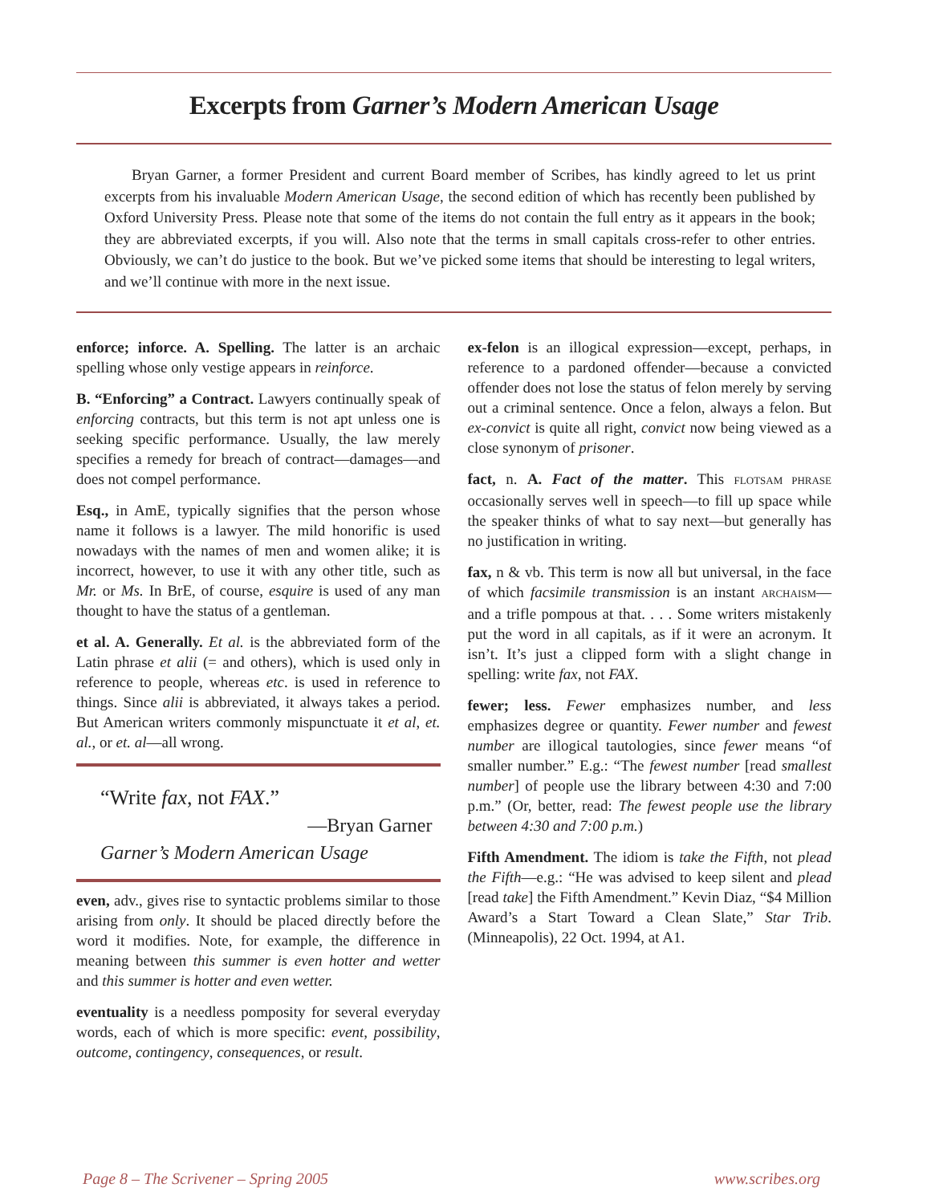Excerpts from Garner’s Modern American Usage
Bryan Garner, a former President and current Board member of Scribes, has kindly agreed to let us print excerpts from his invaluable Modern American Usage, the second edition of which has recently been published by Oxford University Press. Please note that some of the items do not contain the full entry as it appears in the book; they are abbreviated excerpts, if you will. Also note that the terms in small capitals cross-refer to other entries. Obviously, we can’t do justice to the book. But we’ve picked some items that should be interesting to legal writers, and we’ll continue with more in the next issue.
enforce; inforce. A. Spelling. The latter is an archaic spelling whose only vestige appears in reinforce.
B. “Enforcing” a Contract. Lawyers continually speak of enforcing contracts, but this term is not apt unless one is seeking specific performance. Usually, the law merely specifies a remedy for breach of contract—damages—and does not compel performance.
Esq., in AmE, typically signifies that the person whose name it follows is a lawyer. The mild honorific is used nowadays with the names of men and women alike; it is incorrect, however, to use it with any other title, such as Mr. or Ms. In BrE, of course, esquire is used of any man thought to have the status of a gentleman.
et al. A. Generally. Et al. is the abbreviated form of the Latin phrase et alii (= and others), which is used only in reference to people, whereas etc. is used in reference to things. Since alii is abbreviated, it always takes a period. But American writers commonly mispunctuate it et al, et. al., or et. al—all wrong.
“Write fax, not FAX.”
—Bryan Garner
Garner’s Modern American Usage
even, adv., gives rise to syntactic problems similar to those arising from only. It should be placed directly before the word it modifies. Note, for example, the difference in meaning between this summer is even hotter and wetter and this summer is hotter and even wetter.
eventuality is a needless pomposity for several everyday words, each of which is more specific: event, possibility, outcome, contingency, consequences, or result.
ex-felon is an illogical expression—except, perhaps, in reference to a pardoned offender—because a convicted offender does not lose the status of felon merely by serving out a criminal sentence. Once a felon, always a felon. But ex-convict is quite all right, convict now being viewed as a close synonym of prisoner.
fact, n. A. Fact of the matter. This FLOTSAM PHRASE occasionally serves well in speech—to fill up space while the speaker thinks of what to say next—but generally has no justification in writing.
fax, n & vb. This term is now all but universal, in the face of which facsimile transmission is an instant ARCHAISM—and a trifle pompous at that. . . . Some writers mistakenly put the word in all capitals, as if it were an acronym. It isn’t. It’s just a clipped form with a slight change in spelling: write fax, not FAX.
fewer; less. Fewer emphasizes number, and less emphasizes degree or quantity. Fewer number and fewest number are illogical tautologies, since fewer means “of smaller number.” E.g.: “The fewest number [read smallest number] of people use the library between 4:30 and 7:00 p.m.” (Or, better, read: The fewest people use the library between 4:30 and 7:00 p.m.)
Fifth Amendment. The idiom is take the Fifth, not plead the Fifth—e.g.: “He was advised to keep silent and plead [read take] the Fifth Amendment.” Kevin Diaz, “$4 Million Award’s a Start Toward a Clean Slate,” Star Trib. (Minneapolis), 22 Oct. 1994, at A1.
Page 8 – The Scrivener – Spring 2005 www.scribes.org